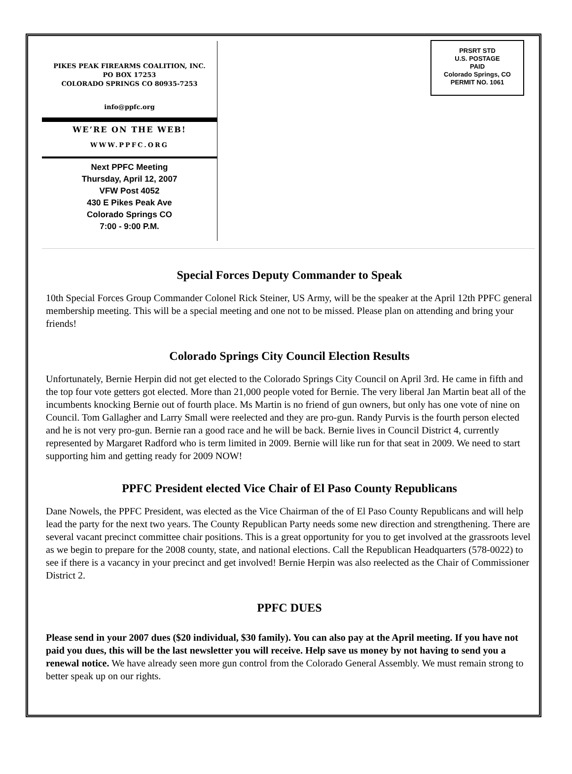PIKES PEAK FIREARMS COALITION, INC.
PO BOX 17253
COLORADO SPRINGS CO 80935-7253
info@ppfc.org
WE’RE ON THE WEB!
WWW.PPFC.ORG
Next PPFC Meeting
Thursday, April 12, 2007
VFW Post 4052
430 E Pikes Peak Ave
Colorado Springs CO
7:00 - 9:00 P.M.
PRSRT STD
U.S. POSTAGE
PAID
Colorado Springs, CO
PERMIT NO. 1061
Special Forces Deputy Commander to Speak
10th Special Forces Group Commander Colonel Rick Steiner, US Army, will be the speaker at the April 12th PPFC general membership meeting. This will be a special meeting and one not to be missed. Please plan on attending and bring your friends!
Colorado Springs City Council Election Results
Unfortunately, Bernie Herpin did not get elected to the Colorado Springs City Council on April 3rd. He came in fifth and the top four vote getters got elected. More than 21,000 people voted for Bernie. The very liberal Jan Martin beat all of the incumbents knocking Bernie out of fourth place. Ms Martin is no friend of gun owners, but only has one vote of nine on Council. Tom Gallagher and Larry Small were reelected and they are pro-gun. Randy Purvis is the fourth person elected and he is not very pro-gun. Bernie ran a good race and he will be back. Bernie lives in Council District 4, currently represented by Margaret Radford who is term limited in 2009. Bernie will like run for that seat in 2009. We need to start supporting him and getting ready for 2009 NOW!
PPFC President elected Vice Chair of El Paso County Republicans
Dane Nowels, the PPFC President, was elected as the Vice Chairman of the of El Paso County Republicans and will help lead the party for the next two years. The County Republican Party needs some new direction and strengthening. There are several vacant precinct committee chair positions. This is a great opportunity for you to get involved at the grassroots level as we begin to prepare for the 2008 county, state, and national elections. Call the Republican Headquarters (578-0022) to see if there is a vacancy in your precinct and get involved! Bernie Herpin was also reelected as the Chair of Commissioner District 2.
PPFC DUES
Please send in your 2007 dues ($20 individual, $30 family). You can also pay at the April meeting. If you have not paid you dues, this will be the last newsletter you will receive. Help save us money by not having to send you a renewal notice. We have already seen more gun control from the Colorado General Assembly. We must remain strong to better speak up on our rights.